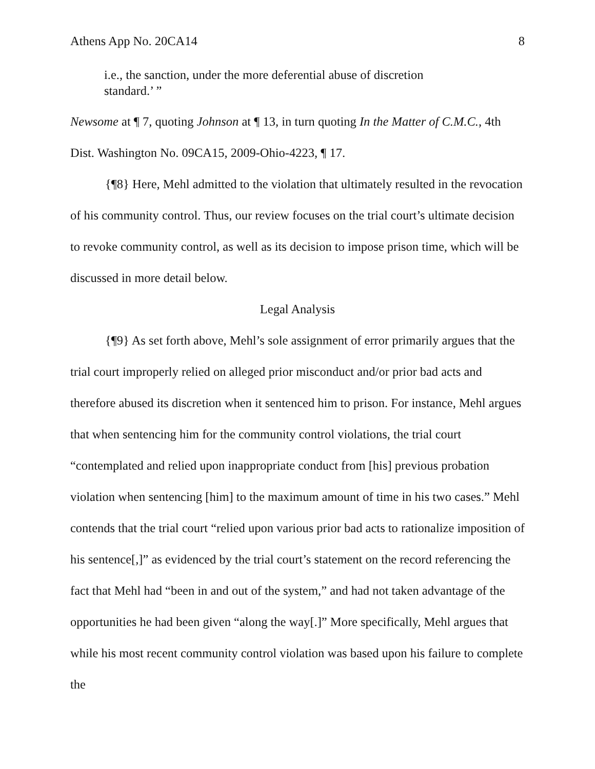Athens App No. 20CA14 8
i.e., the sanction, under the more deferential abuse of discretion standard.’ ”
Newsome at ¶ 7, quoting Johnson at ¶ 13, in turn quoting In the Matter of C.M.C., 4th Dist. Washington No. 09CA15, 2009-Ohio-4223, ¶ 17.
{¶8} Here, Mehl admitted to the violation that ultimately resulted in the revocation of his community control. Thus, our review focuses on the trial court’s ultimate decision to revoke community control, as well as its decision to impose prison time, which will be discussed in more detail below.
Legal Analysis
{¶9} As set forth above, Mehl’s sole assignment of error primarily argues that the trial court improperly relied on alleged prior misconduct and/or prior bad acts and therefore abused its discretion when it sentenced him to prison. For instance, Mehl argues that when sentencing him for the community control violations, the trial court “contemplated and relied upon inappropriate conduct from [his] previous probation violation when sentencing [him] to the maximum amount of time in his two cases.” Mehl contends that the trial court “relied upon various prior bad acts to rationalize imposition of his sentence[,]” as evidenced by the trial court’s statement on the record referencing the fact that Mehl had “been in and out of the system,” and had not taken advantage of the opportunities he had been given “along the way[.]” More specifically, Mehl argues that while his most recent community control violation was based upon his failure to complete the